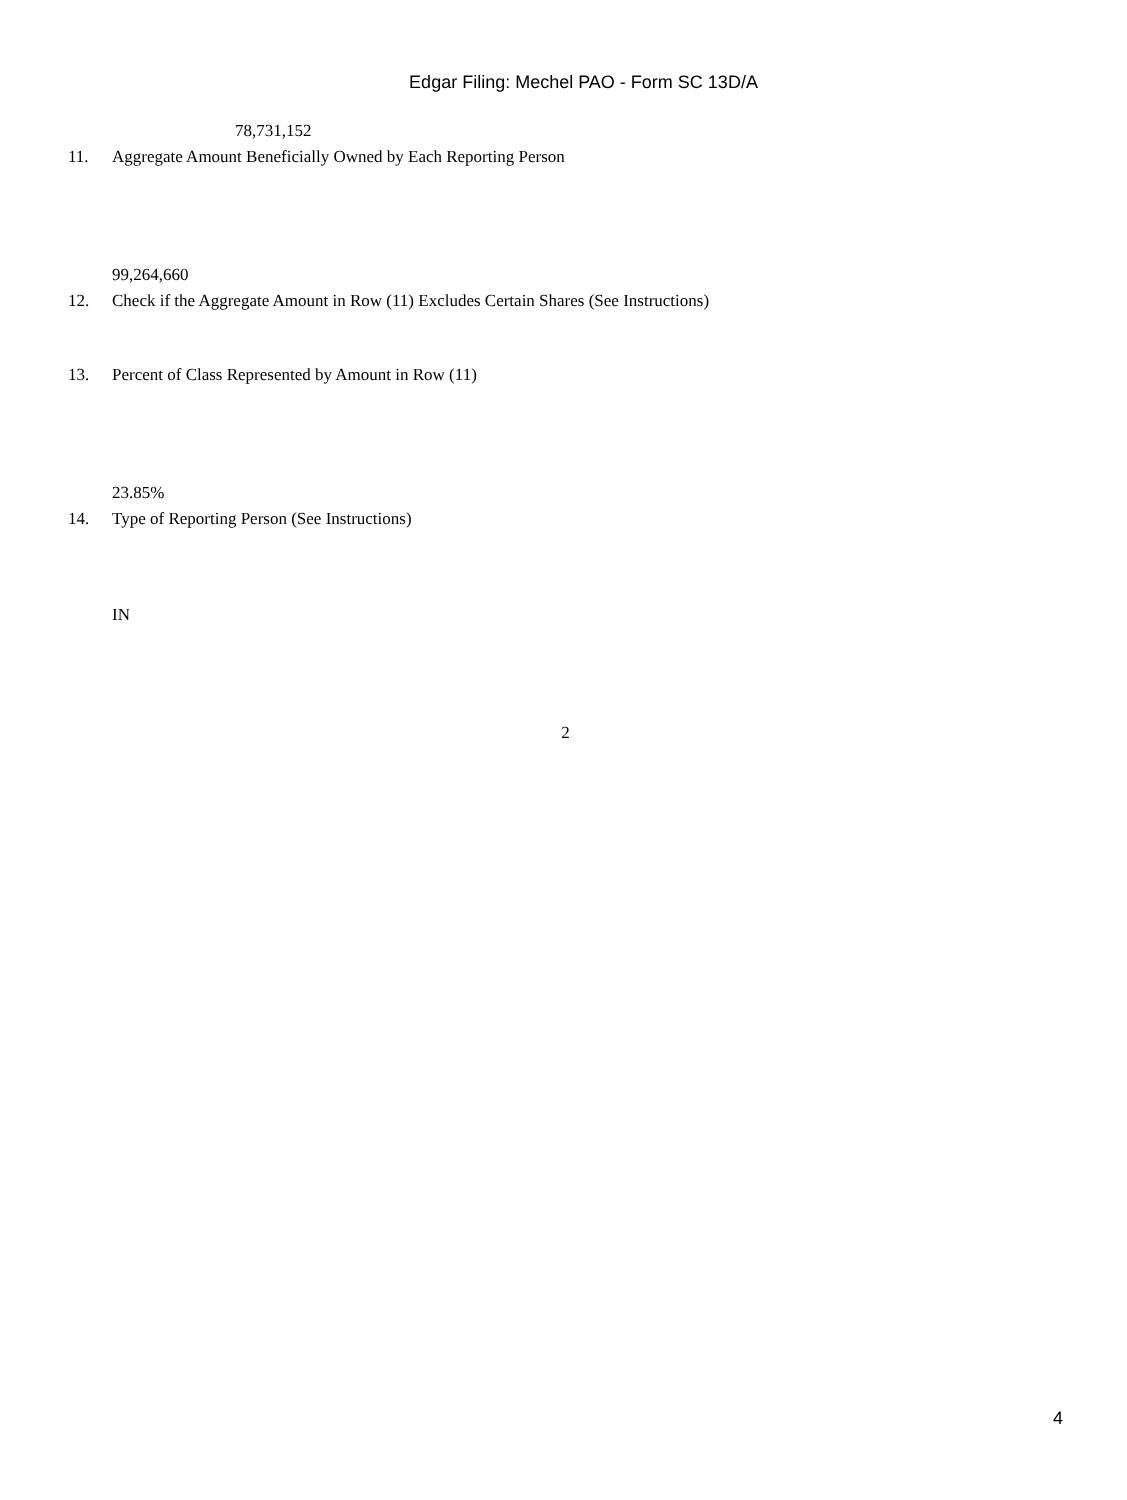Edgar Filing: Mechel PAO - Form SC 13D/A
78,731,152
11. Aggregate Amount Beneficially Owned by Each Reporting Person
99,264,660
12. Check if the Aggregate Amount in Row (11) Excludes Certain Shares (See Instructions)
13. Percent of Class Represented by Amount in Row (11)
23.85%
14. Type of Reporting Person (See Instructions)
IN
2
4